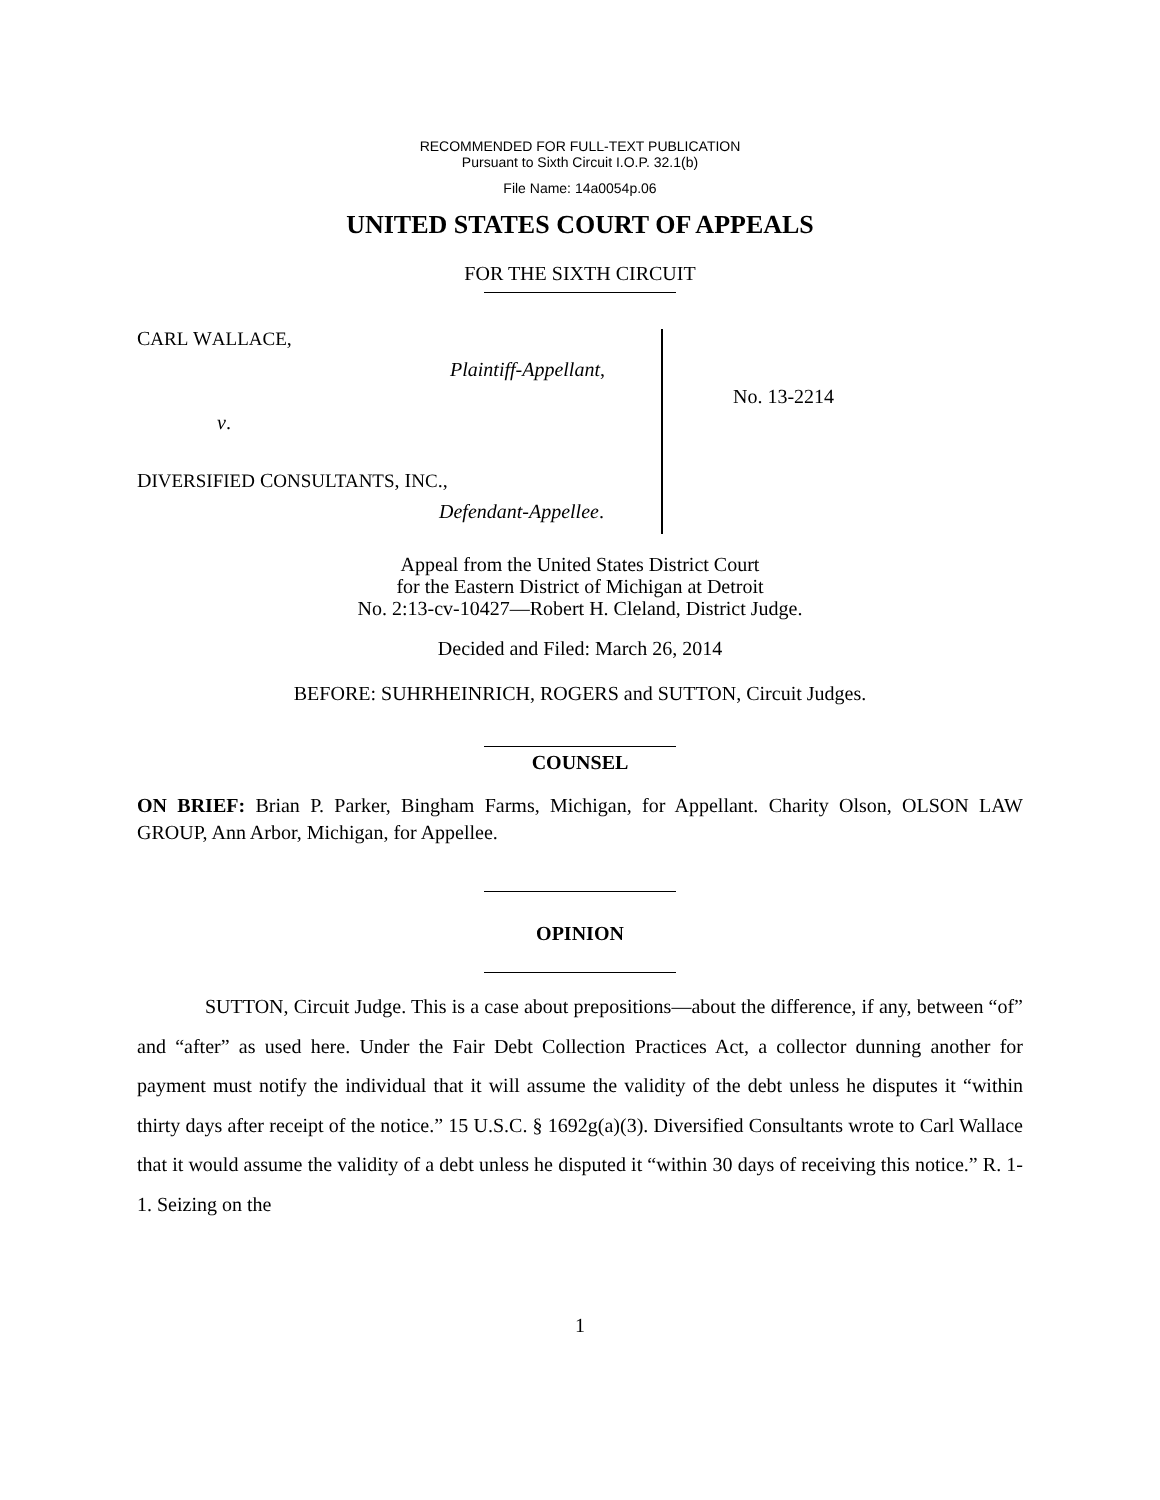RECOMMENDED FOR FULL-TEXT PUBLICATION
Pursuant to Sixth Circuit I.O.P. 32.1(b)
File Name: 14a0054p.06
UNITED STATES COURT OF APPEALS
FOR THE SIXTH CIRCUIT
CARL WALLACE,
Plaintiff-Appellant,
v.
DIVERSIFIED CONSULTANTS, INC.,
Defendant-Appellee.
No. 13-2214
Appeal from the United States District Court
for the Eastern District of Michigan at Detroit
No. 2:13-cv-10427—Robert H. Cleland, District Judge.
Decided and Filed: March 26, 2014
BEFORE: SUHRHEINRICH, ROGERS and SUTTON, Circuit Judges.
COUNSEL
ON BRIEF: Brian P. Parker, Bingham Farms, Michigan, for Appellant. Charity Olson, OLSON LAW GROUP, Ann Arbor, Michigan, for Appellee.
OPINION
SUTTON, Circuit Judge. This is a case about prepositions—about the difference, if any, between “of” and “after” as used here. Under the Fair Debt Collection Practices Act, a collector dunning another for payment must notify the individual that it will assume the validity of the debt unless he disputes it “within thirty days after receipt of the notice.” 15 U.S.C. § 1692g(a)(3). Diversified Consultants wrote to Carl Wallace that it would assume the validity of a debt unless he disputed it “within 30 days of receiving this notice.” R. 1-1. Seizing on the
1